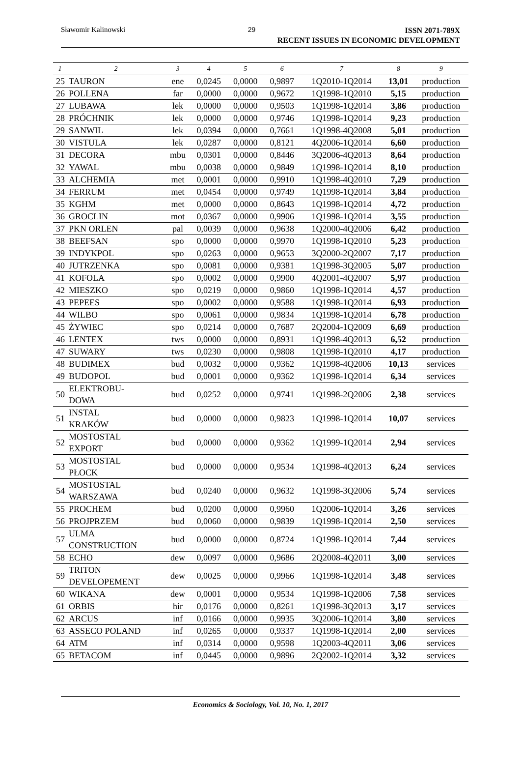Sławomir Kalinowski 29
ISSN 2071-789X
RECENT ISSUES IN ECONOMIC DEVELOPMENT
| 1 | 2 | 3 | 4 | 5 | 6 | 7 | 8 | 9 |
| --- | --- | --- | --- | --- | --- | --- | --- | --- |
| 25 | TAURON | ene | 0,0245 | 0,0000 | 0,9897 | 1Q2010-1Q2014 | 13,01 | production |
| 26 | POLLENA | far | 0,0000 | 0,0000 | 0,9672 | 1Q1998-1Q2010 | 5,15 | production |
| 27 | LUBAWA | lek | 0,0000 | 0,0000 | 0,9503 | 1Q1998-1Q2014 | 3,86 | production |
| 28 | PRÓCHNIK | lek | 0,0000 | 0,0000 | 0,9746 | 1Q1998-1Q2014 | 9,23 | production |
| 29 | SANWIL | lek | 0,0394 | 0,0000 | 0,7661 | 1Q1998-4Q2008 | 5,01 | production |
| 30 | VISTULA | lek | 0,0287 | 0,0000 | 0,8121 | 4Q2006-1Q2014 | 6,60 | production |
| 31 | DECORA | mbu | 0,0301 | 0,0000 | 0,8446 | 3Q2006-4Q2013 | 8,64 | production |
| 32 | YAWAL | mbu | 0,0038 | 0,0000 | 0,9849 | 1Q1998-1Q2014 | 8,10 | production |
| 33 | ALCHEMIA | met | 0,0001 | 0,0000 | 0,9910 | 1Q1998-4Q2010 | 7,29 | production |
| 34 | FERRUM | met | 0,0454 | 0,0000 | 0,9749 | 1Q1998-1Q2014 | 3,84 | production |
| 35 | KGHM | met | 0,0000 | 0,0000 | 0,8643 | 1Q1998-1Q2014 | 4,72 | production |
| 36 | GROCLIN | mot | 0,0367 | 0,0000 | 0,9906 | 1Q1998-1Q2014 | 3,55 | production |
| 37 | PKN ORLEN | pal | 0,0039 | 0,0000 | 0,9638 | 1Q2000-4Q2006 | 6,42 | production |
| 38 | BEEFSAN | spo | 0,0000 | 0,0000 | 0,9970 | 1Q1998-1Q2010 | 5,23 | production |
| 39 | INDYKPOL | spo | 0,0263 | 0,0000 | 0,9653 | 3Q2000-2Q2007 | 7,17 | production |
| 40 | JUTRZENKA | spo | 0,0081 | 0,0000 | 0,9381 | 1Q1998-3Q2005 | 5,07 | production |
| 41 | KOFOLA | spo | 0,0002 | 0,0000 | 0,9900 | 4Q2001-4Q2007 | 5,97 | production |
| 42 | MIESZKO | spo | 0,0219 | 0,0000 | 0,9860 | 1Q1998-1Q2014 | 4,57 | production |
| 43 | PEPEES | spo | 0,0002 | 0,0000 | 0,9588 | 1Q1998-1Q2014 | 6,93 | production |
| 44 | WILBO | spo | 0,0061 | 0,0000 | 0,9834 | 1Q1998-1Q2014 | 6,78 | production |
| 45 | ŻYWIEC | spo | 0,0214 | 0,0000 | 0,7687 | 2Q2004-1Q2009 | 6,69 | production |
| 46 | LENTEX | tws | 0,0000 | 0,0000 | 0,8931 | 1Q1998-4Q2013 | 6,52 | production |
| 47 | SUWARY | tws | 0,0230 | 0,0000 | 0,9808 | 1Q1998-1Q2010 | 4,17 | production |
| 48 | BUDIMEX | bud | 0,0032 | 0,0000 | 0,9362 | 1Q1998-4Q2006 | 10,13 | services |
| 49 | BUDOPOL | bud | 0,0001 | 0,0000 | 0,9362 | 1Q1998-1Q2014 | 6,34 | services |
| 50 | ELEKTROBU- DOWA | bud | 0,0252 | 0,0000 | 0,9741 | 1Q1998-2Q2006 | 2,38 | services |
| 51 | INSTAL KRAKÓW | bud | 0,0000 | 0,0000 | 0,9823 | 1Q1998-1Q2014 | 10,07 | services |
| 52 | MOSTOSTAL EXPORT | bud | 0,0000 | 0,0000 | 0,9362 | 1Q1999-1Q2014 | 2,94 | services |
| 53 | MOSTOSTAL PŁOCK | bud | 0,0000 | 0,0000 | 0,9534 | 1Q1998-4Q2013 | 6,24 | services |
| 54 | MOSTOSTAL WARSZAWA | bud | 0,0240 | 0,0000 | 0,9632 | 1Q1998-3Q2006 | 5,74 | services |
| 55 | PROCHEM | bud | 0,0200 | 0,0000 | 0,9960 | 1Q2006-1Q2014 | 3,26 | services |
| 56 | PROJPRZEM | bud | 0,0060 | 0,0000 | 0,9839 | 1Q1998-1Q2014 | 2,50 | services |
| 57 | ULMA CONSTRUCTION | bud | 0,0000 | 0,0000 | 0,8724 | 1Q1998-1Q2014 | 7,44 | services |
| 58 | ECHO | dew | 0,0097 | 0,0000 | 0,9686 | 2Q2008-4Q2011 | 3,00 | services |
| 59 | TRITON DEVELOPEMENT | dew | 0,0025 | 0,0000 | 0,9966 | 1Q1998-1Q2014 | 3,48 | services |
| 60 | WIKANA | dew | 0,0001 | 0,0000 | 0,9534 | 1Q1998-1Q2006 | 7,58 | services |
| 61 | ORBIS | hir | 0,0176 | 0,0000 | 0,8261 | 1Q1998-3Q2013 | 3,17 | services |
| 62 | ARCUS | inf | 0,0166 | 0,0000 | 0,9935 | 3Q2006-1Q2014 | 3,80 | services |
| 63 | ASSECO POLAND | inf | 0,0265 | 0,0000 | 0,9337 | 1Q1998-1Q2014 | 2,00 | services |
| 64 | ATM | inf | 0,0314 | 0,0000 | 0,9598 | 1Q2003-4Q2011 | 3,06 | services |
| 65 | BETACOM | inf | 0,0445 | 0,0000 | 0,9896 | 2Q2002-1Q2014 | 3,32 | services |
Economics & Sociology, Vol. 10, No. 1, 2017